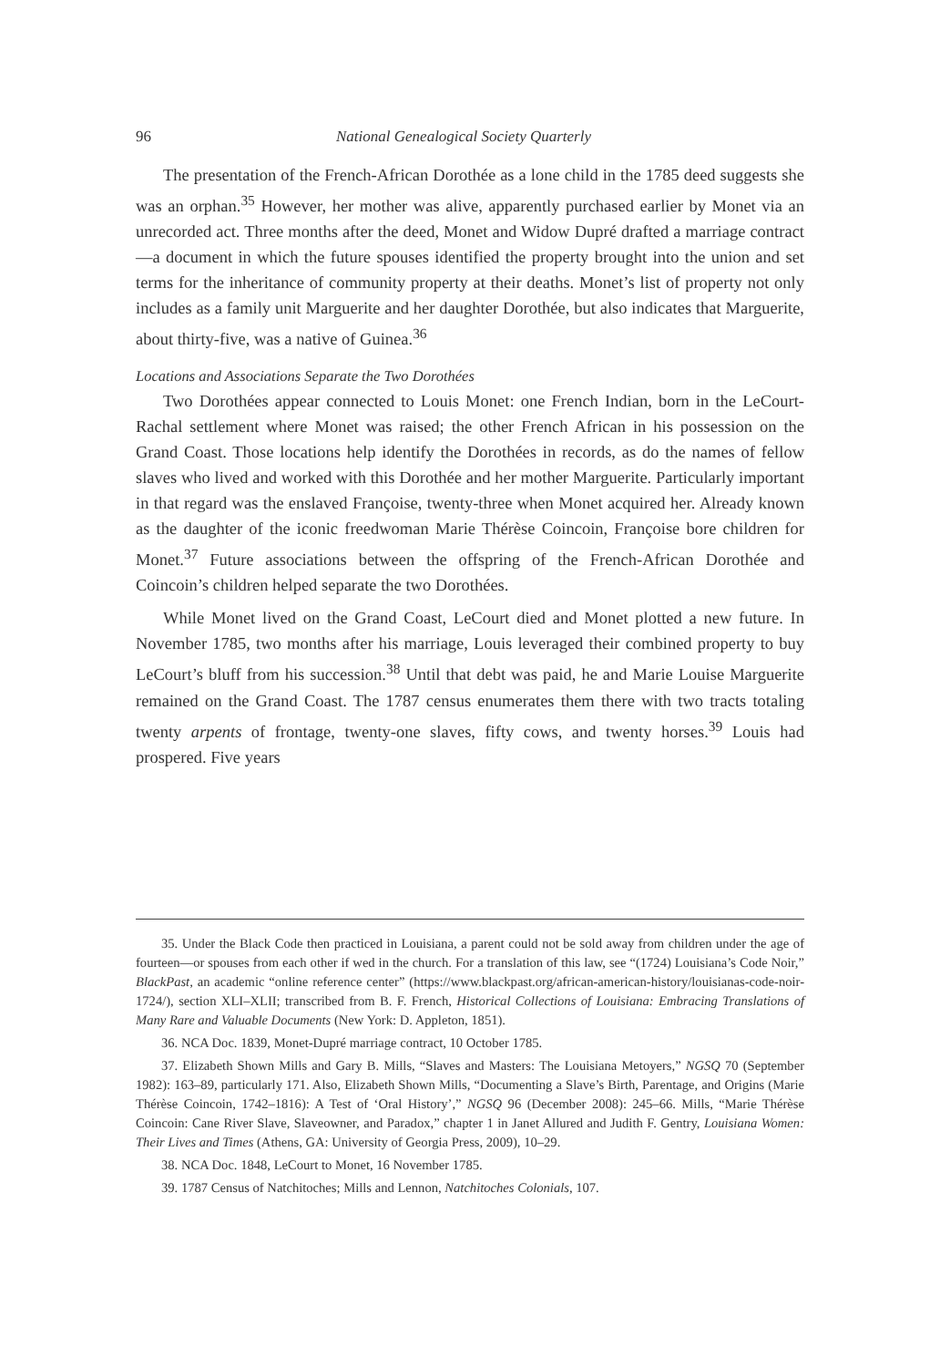96 National Genealogical Society Quarterly
The presentation of the French-African Dorothée as a lone child in the 1785 deed suggests she was an orphan.<sup>35</sup> However, her mother was alive, apparently purchased earlier by Monet via an unrecorded act. Three months after the deed, Monet and Widow Dupré drafted a marriage contract—a document in which the future spouses identified the property brought into the union and set terms for the inheritance of community property at their deaths. Monet’s list of property not only includes as a family unit Marguerite and her daughter Dorothée, but also indicates that Marguerite, about thirty-five, was a native of Guinea.<sup>36</sup>
Locations and Associations Separate the Two Dorothées
Two Dorothées appear connected to Louis Monet: one French Indian, born in the LeCourt-Rachal settlement where Monet was raised; the other French African in his possession on the Grand Coast. Those locations help identify the Dorothées in records, as do the names of fellow slaves who lived and worked with this Dorothée and her mother Marguerite. Particularly important in that regard was the enslaved Françoise, twenty-three when Monet acquired her. Already known as the daughter of the iconic freedwoman Marie Thérèse Coincoin, Françoise bore children for Monet.<sup>37</sup> Future associations between the offspring of the French-African Dorothée and Coincoin’s children helped separate the two Dorothées.
While Monet lived on the Grand Coast, LeCourt died and Monet plotted a new future. In November 1785, two months after his marriage, Louis leveraged their combined property to buy LeCourt’s bluff from his succession.<sup>38</sup> Until that debt was paid, he and Marie Louise Marguerite remained on the Grand Coast. The 1787 census enumerates them there with two tracts totaling twenty arpents of frontage, twenty-one slaves, fifty cows, and twenty horses.<sup>39</sup> Louis had prospered. Five years
35. Under the Black Code then practiced in Louisiana, a parent could not be sold away from children under the age of fourteen—or spouses from each other if wed in the church. For a translation of this law, see “(1724) Louisiana’s Code Noir,” BlackPast, an academic “online reference center” (https://www.blackpast.org/african-american-history/louisianas-code-noir-1724/), section XLI–XLII; transcribed from B. F. French, Historical Collections of Louisiana: Embracing Translations of Many Rare and Valuable Documents (New York: D. Appleton, 1851).
36. NCA Doc. 1839, Monet-Dupré marriage contract, 10 October 1785.
37. Elizabeth Shown Mills and Gary B. Mills, “Slaves and Masters: The Louisiana Metoyers,” NGSQ 70 (September 1982): 163–89, particularly 171. Also, Elizabeth Shown Mills, “Documenting a Slave’s Birth, Parentage, and Origins (Marie Thérèse Coincoin, 1742–1816): A Test of ‘Oral History’,” NGSQ 96 (December 2008): 245–66. Mills, “Marie Thérèse Coincoin: Cane River Slave, Slaveowner, and Paradox,” chapter 1 in Janet Allured and Judith F. Gentry, Louisiana Women: Their Lives and Times (Athens, GA: University of Georgia Press, 2009), 10–29.
38. NCA Doc. 1848, LeCourt to Monet, 16 November 1785.
39. 1787 Census of Natchitoches; Mills and Lennon, Natchitoches Colonials, 107.